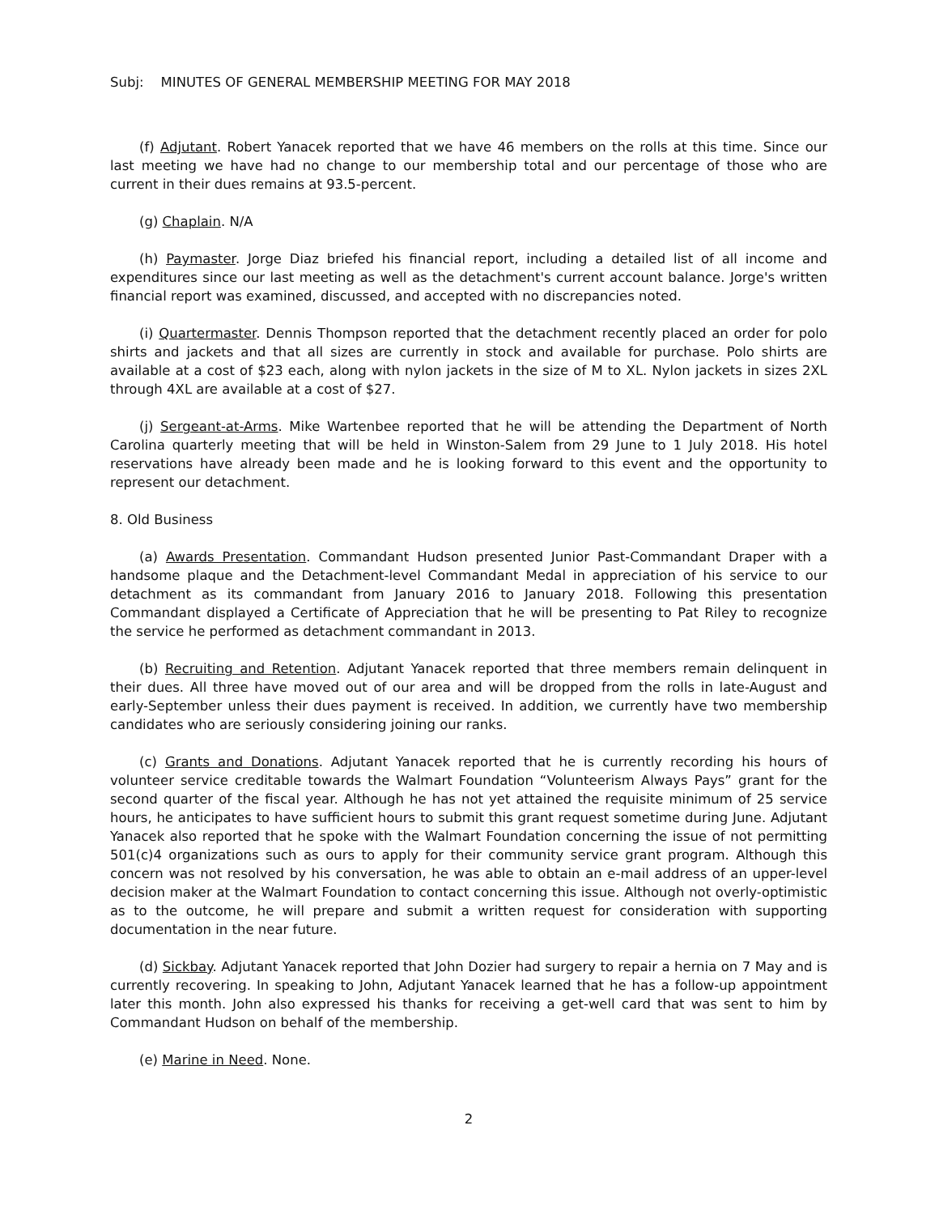Subj: MINUTES OF GENERAL MEMBERSHIP MEETING FOR MAY 2018
(f) Adjutant. Robert Yanacek reported that we have 46 members on the rolls at this time. Since our last meeting we have had no change to our membership total and our percentage of those who are current in their dues remains at 93.5-percent.
(g) Chaplain. N/A
(h) Paymaster. Jorge Diaz briefed his financial report, including a detailed list of all income and expenditures since our last meeting as well as the detachment's current account balance. Jorge's written financial report was examined, discussed, and accepted with no discrepancies noted.
(i) Quartermaster. Dennis Thompson reported that the detachment recently placed an order for polo shirts and jackets and that all sizes are currently in stock and available for purchase. Polo shirts are available at a cost of $23 each, along with nylon jackets in the size of M to XL. Nylon jackets in sizes 2XL through 4XL are available at a cost of $27.
(j) Sergeant-at-Arms. Mike Wartenbee reported that he will be attending the Department of North Carolina quarterly meeting that will be held in Winston-Salem from 29 June to 1 July 2018. His hotel reservations have already been made and he is looking forward to this event and the opportunity to represent our detachment.
8. Old Business
(a) Awards Presentation. Commandant Hudson presented Junior Past-Commandant Draper with a handsome plaque and the Detachment-level Commandant Medal in appreciation of his service to our detachment as its commandant from January 2016 to January 2018. Following this presentation Commandant displayed a Certificate of Appreciation that he will be presenting to Pat Riley to recognize the service he performed as detachment commandant in 2013.
(b) Recruiting and Retention. Adjutant Yanacek reported that three members remain delinquent in their dues. All three have moved out of our area and will be dropped from the rolls in late-August and early-September unless their dues payment is received. In addition, we currently have two membership candidates who are seriously considering joining our ranks.
(c) Grants and Donations. Adjutant Yanacek reported that he is currently recording his hours of volunteer service creditable towards the Walmart Foundation “Volunteerism Always Pays” grant for the second quarter of the fiscal year. Although he has not yet attained the requisite minimum of 25 service hours, he anticipates to have sufficient hours to submit this grant request sometime during June. Adjutant Yanacek also reported that he spoke with the Walmart Foundation concerning the issue of not permitting 501(c)4 organizations such as ours to apply for their community service grant program. Although this concern was not resolved by his conversation, he was able to obtain an e-mail address of an upper-level decision maker at the Walmart Foundation to contact concerning this issue. Although not overly-optimistic as to the outcome, he will prepare and submit a written request for consideration with supporting documentation in the near future.
(d) Sickbay. Adjutant Yanacek reported that John Dozier had surgery to repair a hernia on 7 May and is currently recovering. In speaking to John, Adjutant Yanacek learned that he has a follow-up appointment later this month. John also expressed his thanks for receiving a get-well card that was sent to him by Commandant Hudson on behalf of the membership.
(e) Marine in Need. None.
2